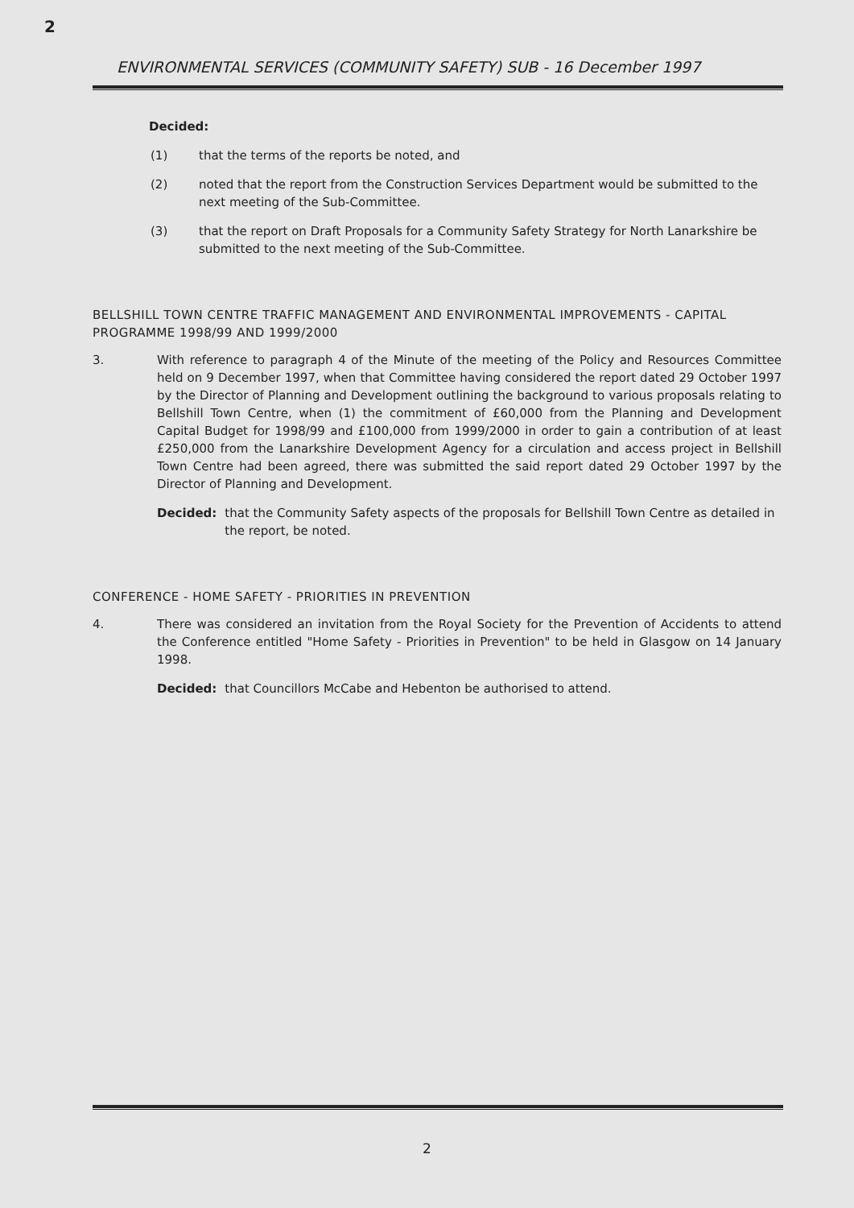2
ENVIRONMENTAL SERVICES (COMMUNITY SAFETY) SUB - 16 December 1997
Decided:
(1) that the terms of the reports be noted, and
(2) noted that the report from the Construction Services Department would be submitted to the next meeting of the Sub-Committee.
(3) that the report on Draft Proposals for a Community Safety Strategy for North Lanarkshire be submitted to the next meeting of the Sub-Committee.
BELLSHILL TOWN CENTRE TRAFFIC MANAGEMENT AND ENVIRONMENTAL IMPROVEMENTS - CAPITAL PROGRAMME 1998/99 AND 1999/2000
3. With reference to paragraph 4 of the Minute of the meeting of the Policy and Resources Committee held on 9 December 1997, when that Committee having considered the report dated 29 October 1997 by the Director of Planning and Development outlining the background to various proposals relating to Bellshill Town Centre, when (1) the commitment of £60,000 from the Planning and Development Capital Budget for 1998/99 and £100,000 from 1999/2000 in order to gain a contribution of at least £250,000 from the Lanarkshire Development Agency for a circulation and access project in Bellshill Town Centre had been agreed, there was submitted the said report dated 29 October 1997 by the Director of Planning and Development.
Decided: that the Community Safety aspects of the proposals for Bellshill Town Centre as detailed in the report, be noted.
CONFERENCE - HOME SAFETY - PRIORITIES IN PREVENTION
4. There was considered an invitation from the Royal Society for the Prevention of Accidents to attend the Conference entitled "Home Safety - Priorities in Prevention" to be held in Glasgow on 14 January 1998.
Decided: that Councillors McCabe and Hebenton be authorised to attend.
2